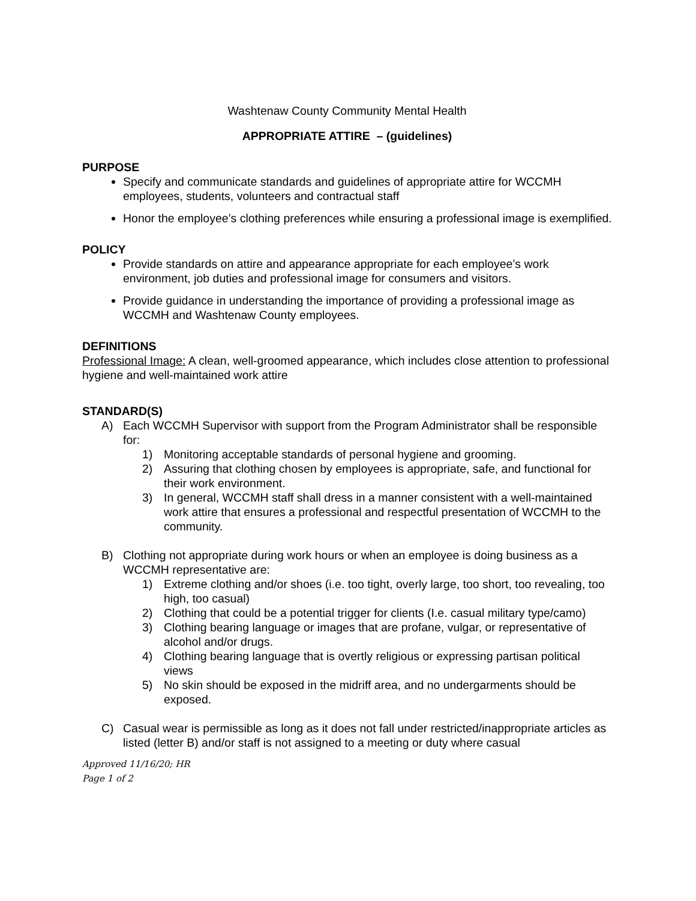Washtenaw County Community Mental Health
APPROPRIATE ATTIRE – (guidelines)
PURPOSE
Specify and communicate standards and guidelines of appropriate attire for WCCMH employees, students, volunteers and contractual staff
Honor the employee’s clothing preferences while ensuring a professional image is exemplified.
POLICY
Provide standards on attire and appearance appropriate for each employee’s work environment, job duties and professional image for consumers and visitors.
Provide guidance in understanding the importance of providing a professional image as WCCMH and Washtenaw County employees.
DEFINITIONS
Professional Image: A clean, well-groomed appearance, which includes close attention to professional hygiene and well-maintained work attire
STANDARD(S)
A) Each WCCMH Supervisor with support from the Program Administrator shall be responsible for:
1) Monitoring acceptable standards of personal hygiene and grooming.
2) Assuring that clothing chosen by employees is appropriate, safe, and functional for their work environment.
3) In general, WCCMH staff shall dress in a manner consistent with a well-maintained work attire that ensures a professional and respectful presentation of WCCMH to the community.
B) Clothing not appropriate during work hours or when an employee is doing business as a WCCMH representative are:
1) Extreme clothing and/or shoes (i.e. too tight, overly large, too short, too revealing, too high, too casual)
2) Clothing that could be a potential trigger for clients (I.e. casual military type/camo)
3) Clothing bearing language or images that are profane, vulgar, or representative of alcohol and/or drugs.
4) Clothing bearing language that is overtly religious or expressing partisan political views
5) No skin should be exposed in the midriff area, and no undergarments should be exposed.
C) Casual wear is permissible as long as it does not fall under restricted/inappropriate articles as listed (letter B) and/or staff is not assigned to a meeting or duty where casual
Approved 11/16/20; HR
Page 1 of 2